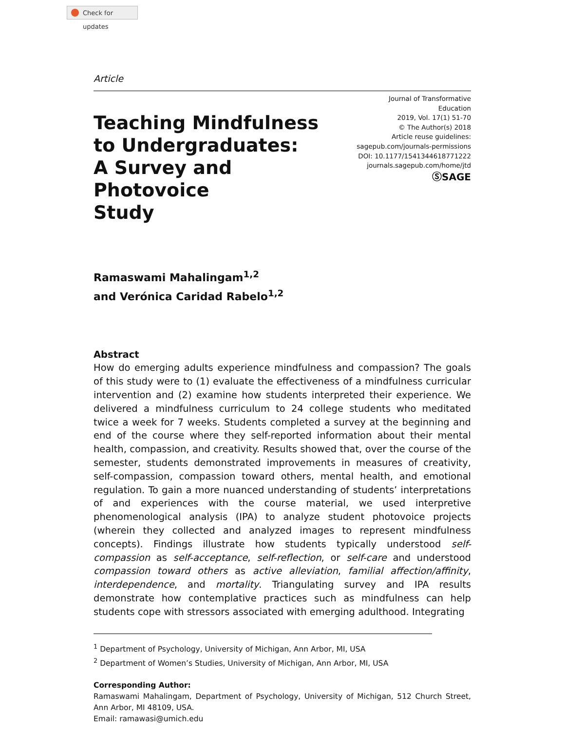Check for updates
Article
Teaching Mindfulness
to Undergraduates:
A Survey and Photovoice
Study
Journal of Transformative Education
2019, Vol. 17(1) 51-70
© The Author(s) 2018
Article reuse guidelines:
sagepub.com/journals-permissions
DOI: 10.1177/1541344618771222
journals.sagepub.com/home/jtd
ⓈSAGE
Ramaswami Mahalingam<sup>1,2</sup>
and Verónica Caridad Rabelo<sup>1,2</sup>
Abstract
How do emerging adults experience mindfulness and compassion? The goals of this study were to (1) evaluate the effectiveness of a mindfulness curricular intervention and (2) examine how students interpreted their experience. We delivered a mindfulness curriculum to 24 college students who meditated twice a week for 7 weeks. Students completed a survey at the beginning and end of the course where they self-reported information about their mental health, compassion, and creativity. Results showed that, over the course of the semester, students demonstrated improvements in measures of creativity, self-compassion, compassion toward others, mental health, and emotional regulation. To gain a more nuanced understanding of students’ interpretations of and experiences with the course material, we used interpretive phenomenological analysis (IPA) to analyze student photovoice projects (wherein they collected and analyzed images to represent mindfulness concepts). Findings illustrate how students typically understood self-compassion as self-acceptance, self-reflection, or self-care and understood compassion toward others as active alleviation, familial affection/affinity, interdependence, and mortality. Triangulating survey and IPA results demonstrate how contemplative practices such as mindfulness can help students cope with stressors associated with emerging adulthood. Integrating
<sup>1</sup> Department of Psychology, University of Michigan, Ann Arbor, MI, USA
<sup>2</sup> Department of Women’s Studies, University of Michigan, Ann Arbor, MI, USA
Corresponding Author:
Ramaswami Mahalingam, Department of Psychology, University of Michigan, 512 Church Street, Ann Arbor, MI 48109, USA.
Email: ramawasi@umich.edu